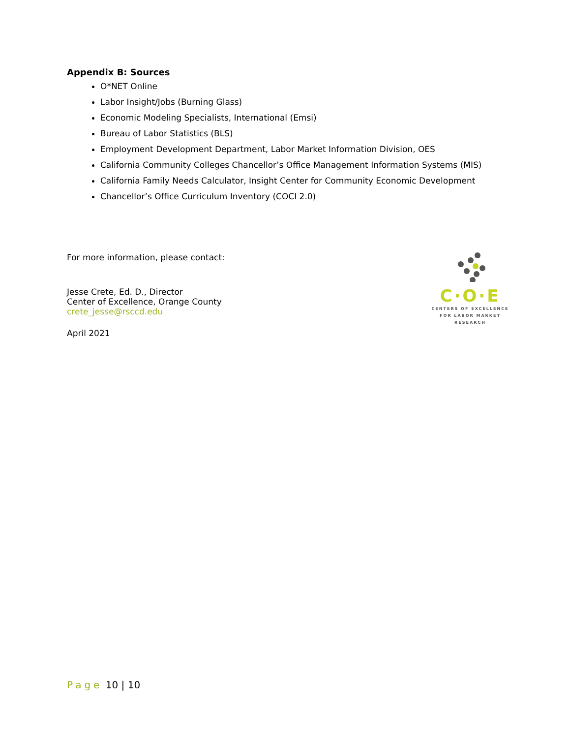Appendix B: Sources
O*NET Online
Labor Insight/Jobs (Burning Glass)
Economic Modeling Specialists, International (Emsi)
Bureau of Labor Statistics (BLS)
Employment Development Department, Labor Market Information Division, OES
California Community Colleges Chancellor’s Office Management Information Systems (MIS)
California Family Needs Calculator, Insight Center for Community Economic Development
Chancellor’s Office Curriculum Inventory (COCI 2.0)
For more information, please contact:
Jesse Crete, Ed. D., Director
Center of Excellence, Orange County
crete_jesse@rsccd.edu
April 2021
C·O·E
CENTERS OF EXCELLENCE
FOR LABOR MARKET RESEARCH
Page 10 | 10